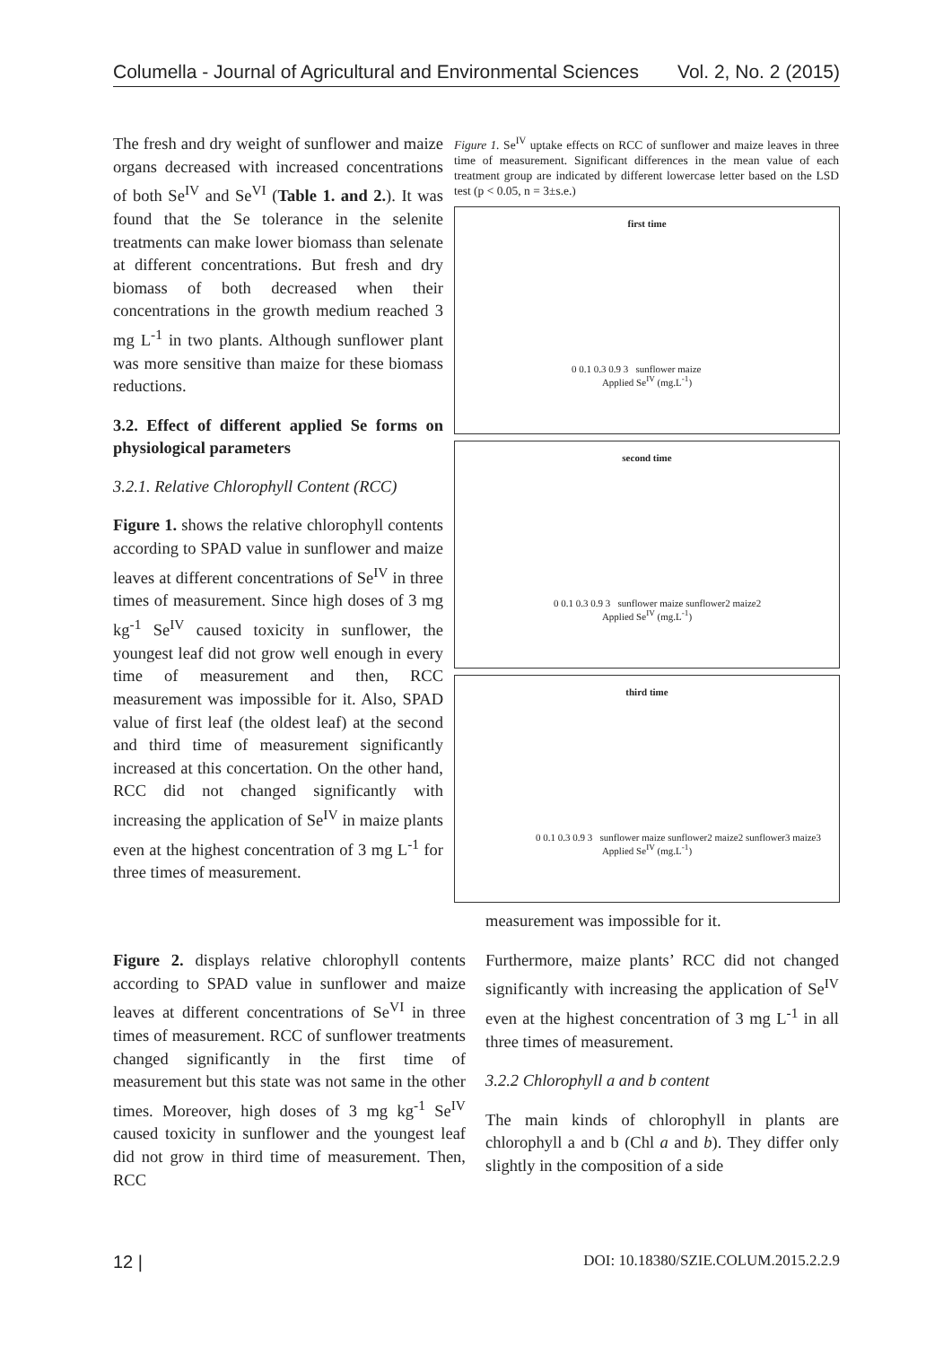Columella - Journal of Agricultural and Environmental Sciences Vol. 2, No. 2 (2015)
The fresh and dry weight of sunflower and maize organs decreased with increased concentrations of both Se<sup>IV</sup> and Se<sup>VI</sup> (Table 1. and 2.). It was found that the Se tolerance in the selenite treatments can make lower biomass than selenate at different concentrations. But fresh and dry biomass of both decreased when their concentrations in the growth medium reached 3 mg L<sup>-1</sup> in two plants. Although sunflower plant was more sensitive than maize for these biomass reductions.
3.2. Effect of different applied Se forms on physiological parameters
3.2.1. Relative Chlorophyll Content (RCC)
Figure 1. shows the relative chlorophyll contents according to SPAD value in sunflower and maize leaves at different concentrations of Se<sup>IV</sup> in three times of measurement. Since high doses of 3 mg kg<sup>-1</sup> Se<sup>IV</sup> caused toxicity in sunflower, the youngest leaf did not grow well enough in every time of measurement and then, RCC measurement was impossible for it. Also, SPAD value of first leaf (the oldest leaf) at the second and third time of measurement significantly increased at this concertation. On the other hand, RCC did not changed significantly with increasing the application of Se<sup>IV</sup> in maize plants even at the highest concentration of 3 mg L<sup>-1</sup> for three times of measurement.
Figure 2. displays relative chlorophyll contents according to SPAD value in sunflower and maize leaves at different concentrations of Se<sup>VI</sup> in three times of measurement. RCC of sunflower treatments changed significantly in the first time of measurement but this state was not same in the other times. Moreover, high doses of 3 mg kg<sup>-1</sup> Se<sup>IV</sup> caused toxicity in sunflower and the youngest leaf did not grow in third time of measurement. Then, RCC
Figure 1. Se<sup>IV</sup> uptake effects on RCC of sunflower and maize leaves in three time of measurement. Significant differences in the mean value of each treatment group are indicated by different lowercase letter based on the LSD test (p < 0.05, n = 3±s.e.)
first time
0 0.1 0.3 0.9 3 sunflower maize
Applied Se<sup>IV</sup> (mg.L<sup>-1</sup>)
second time
0 0.1 0.3 0.9 3 sunflower maize sunflower2 maize2
Applied Se<sup>IV</sup> (mg.L<sup>-1</sup>)
third time
0 0.1 0.3 0.9 3 sunflower maize sunflower2 maize2 sunflower3 maize3
Applied Se<sup>IV</sup> (mg.L<sup>-1</sup>)
measurement was impossible for it.
Furthermore, maize plants’ RCC did not changed significantly with increasing the application of Se<sup>IV</sup> even at the highest concentration of 3 mg L<sup>-1</sup> in all three times of measurement.
3.2.2 Chlorophyll a and b content
The main kinds of chlorophyll in plants are chlorophyll a and b (Chl a and b). They differ only slightly in the composition of a side
12 | DOI: 10.18380/SZIE.COLUM.2015.2.2.9